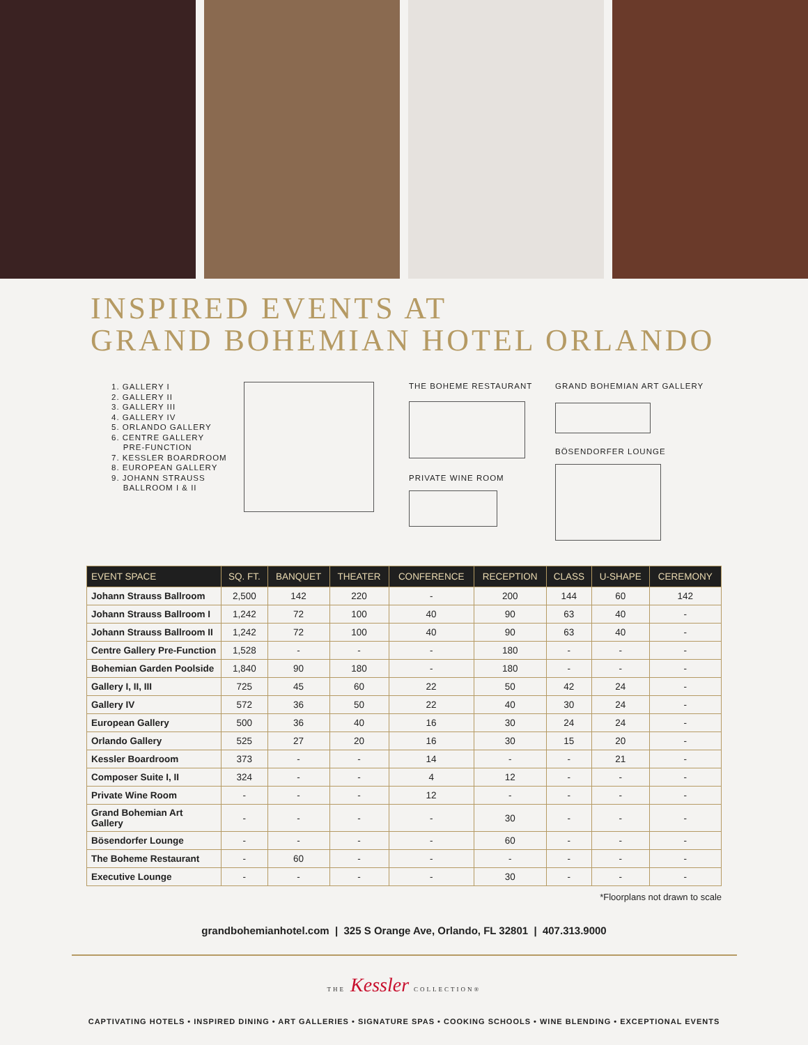INSPIRED EVENTS AT
GRAND BOHEMIAN HOTEL ORLANDO
1. GALLERY I
2. GALLERY II
3. GALLERY III
4. GALLERY IV
5. ORLANDO GALLERY
6. CENTRE GALLERY
PRE-FUNCTION
7. KESSLER BOARDROOM
8. EUROPEAN GALLERY
9. JOHANN STRAUSS
BALLROOM I & II
THE BOHEME RESTAURANT
PRIVATE WINE ROOM
GRAND BOHEMIAN ART GALLERY
BÖSENDORFER LOUNGE
| EVENT SPACE | SQ. FT. | BANQUET | THEATER | CONFERENCE | RECEPTION | CLASS | U-SHAPE | CEREMONY |
| --- | --- | --- | --- | --- | --- | --- | --- | --- |
| Johann Strauss Ballroom | 2,500 | 142 | 220 | - | 200 | 144 | 60 | 142 |
| Johann Strauss Ballroom I | 1,242 | 72 | 100 | 40 | 90 | 63 | 40 | - |
| Johann Strauss Ballroom II | 1,242 | 72 | 100 | 40 | 90 | 63 | 40 | - |
| Centre Gallery Pre-Function | 1,528 | - | - | - | 180 | - | - | - |
| Bohemian Garden Poolside | 1,840 | 90 | 180 | - | 180 | - | - | - |
| Gallery I, II, III | 725 | 45 | 60 | 22 | 50 | 42 | 24 | - |
| Gallery IV | 572 | 36 | 50 | 22 | 40 | 30 | 24 | - |
| European Gallery | 500 | 36 | 40 | 16 | 30 | 24 | 24 | - |
| Orlando Gallery | 525 | 27 | 20 | 16 | 30 | 15 | 20 | - |
| Kessler Boardroom | 373 | - | - | 14 | - | - | 21 | - |
| Composer Suite I, II | 324 | - | - | 4 | 12 | - | - | - |
| Private Wine Room | - | - | - | 12 | - | - | - | - |
| Grand Bohemian Art Gallery | - | - | - | - | 30 | - | - | - |
| Bösendorfer Lounge | - | - | - | - | 60 | - | - | - |
| The Boheme Restaurant | - | 60 | - | - | - | - | - | - |
| Executive Lounge | - | - | - | - | 30 | - | - | - |
*Floorplans not drawn to scale
grandbohemianhotel.com | 325 S Orange Ave, Orlando, FL 32801 | 407.313.9000
THE Kessler COLLECTION®
CAPTIVATING HOTELS • INSPIRED DINING • ART GALLERIES • SIGNATURE SPAS • COOKING SCHOOLS • WINE BLENDING • EXCEPTIONAL EVENTS